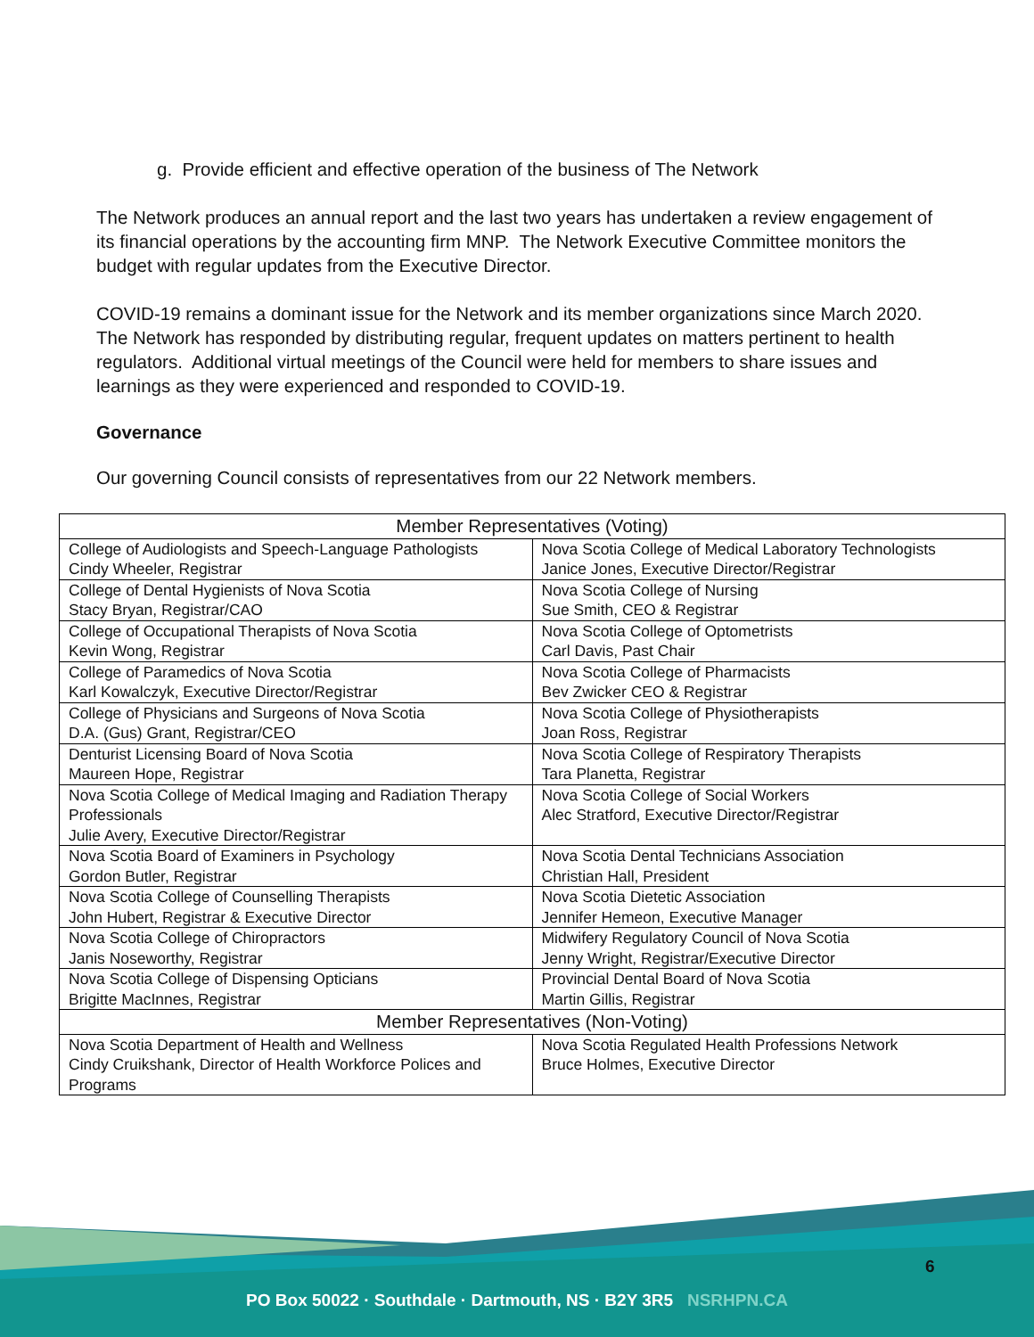g. Provide efficient and effective operation of the business of The Network
The Network produces an annual report and the last two years has undertaken a review engagement of its financial operations by the accounting firm MNP. The Network Executive Committee monitors the budget with regular updates from the Executive Director.
COVID-19 remains a dominant issue for the Network and its member organizations since March 2020. The Network has responded by distributing regular, frequent updates on matters pertinent to health regulators. Additional virtual meetings of the Council were held for members to share issues and learnings as they were experienced and responded to COVID-19.
Governance
Our governing Council consists of representatives from our 22 Network members.
| Member Representatives (Voting) | |
| --- | --- |
| College of Audiologists and Speech-Language Pathologists Cindy Wheeler, Registrar | Nova Scotia College of Medical Laboratory Technologists Janice Jones, Executive Director/Registrar |
| College of Dental Hygienists of Nova Scotia Stacy Bryan, Registrar/CAO | Nova Scotia College of Nursing Sue Smith, CEO & Registrar |
| College of Occupational Therapists of Nova Scotia Kevin Wong, Registrar | Nova Scotia College of Optometrists Carl Davis, Past Chair |
| College of Paramedics of Nova Scotia Karl Kowalczyk, Executive Director/Registrar | Nova Scotia College of Pharmacists Bev Zwicker CEO & Registrar |
| College of Physicians and Surgeons of Nova Scotia D.A. (Gus) Grant, Registrar/CEO | Nova Scotia College of Physiotherapists Joan Ross, Registrar |
| Denturist Licensing Board of Nova Scotia Maureen Hope, Registrar | Nova Scotia College of Respiratory Therapists Tara Planetta, Registrar |
| Nova Scotia College of Medical Imaging and Radiation Therapy Professionals Julie Avery, Executive Director/Registrar | Nova Scotia College of Social Workers Alec Stratford, Executive Director/Registrar |
| Nova Scotia Board of Examiners in Psychology Gordon Butler, Registrar | Nova Scotia Dental Technicians Association Christian Hall, President |
| Nova Scotia College of Counselling Therapists John Hubert, Registrar & Executive Director | Nova Scotia Dietetic Association Jennifer Hemeon, Executive Manager |
| Nova Scotia College of Chiropractors Janis Noseworthy, Registrar | Midwifery Regulatory Council of Nova Scotia Jenny Wright, Registrar/Executive Director |
| Nova Scotia College of Dispensing Opticians Brigitte MacInnes, Registrar | Provincial Dental Board of Nova Scotia Martin Gillis, Registrar |
| Member Representatives (Non-Voting) | |
| Nova Scotia Department of Health and Wellness Cindy Cruikshank, Director of Health Workforce Polices and Programs | Nova Scotia Regulated Health Professions Network Bruce Holmes, Executive Director |
6
PO Box 50022 · Southdale · Dartmouth, NS · B2Y 3R5 NSRHPN.CA